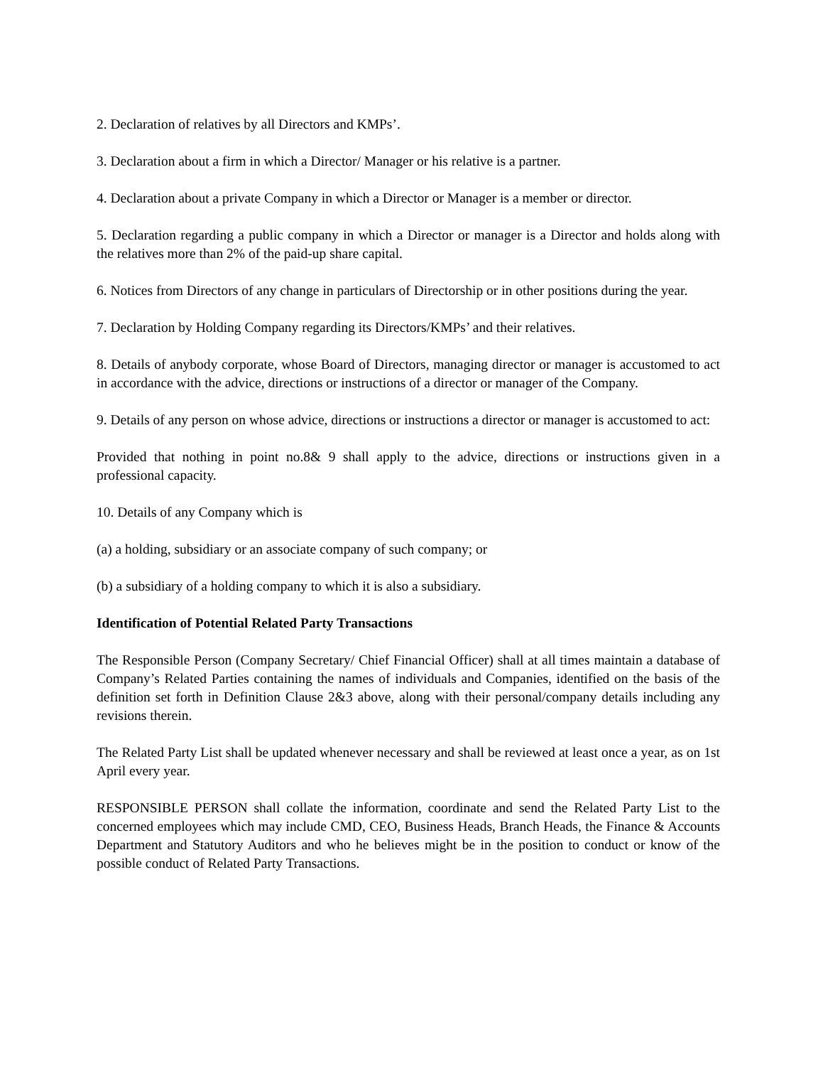2. Declaration of relatives by all Directors and KMPs’.
3. Declaration about a firm in which a Director/ Manager or his relative is a partner.
4. Declaration about a private Company in which a Director or Manager is a member or director.
5. Declaration regarding a public company in which a Director or manager is a Director and holds along with the relatives more than 2% of the paid-up share capital.
6. Notices from Directors of any change in particulars of Directorship or in other positions during the year.
7. Declaration by Holding Company regarding its Directors/KMPs’ and their relatives.
8. Details of anybody corporate, whose Board of Directors, managing director or manager is accustomed to act in accordance with the advice, directions or instructions of a director or manager of the Company.
9. Details of any person on whose advice, directions or instructions a director or manager is accustomed to act:
Provided that nothing in point no.8& 9 shall apply to the advice, directions or instructions given in a professional capacity.
10. Details of any Company which is
(a) a holding, subsidiary or an associate company of such company; or
(b) a subsidiary of a holding company to which it is also a subsidiary.
Identification of Potential Related Party Transactions
The Responsible Person (Company Secretary/ Chief Financial Officer) shall at all times maintain a database of Company’s Related Parties containing the names of individuals and Companies, identified on the basis of the definition set forth in Definition Clause 2&3 above, along with their personal/company details including any revisions therein.
The Related Party List shall be updated whenever necessary and shall be reviewed at least once a year, as on 1st April every year.
RESPONSIBLE PERSON shall collate the information, coordinate and send the Related Party List to the concerned employees which may include CMD, CEO, Business Heads, Branch Heads, the Finance & Accounts Department and Statutory Auditors and who he believes might be in the position to conduct or know of the possible conduct of Related Party Transactions.